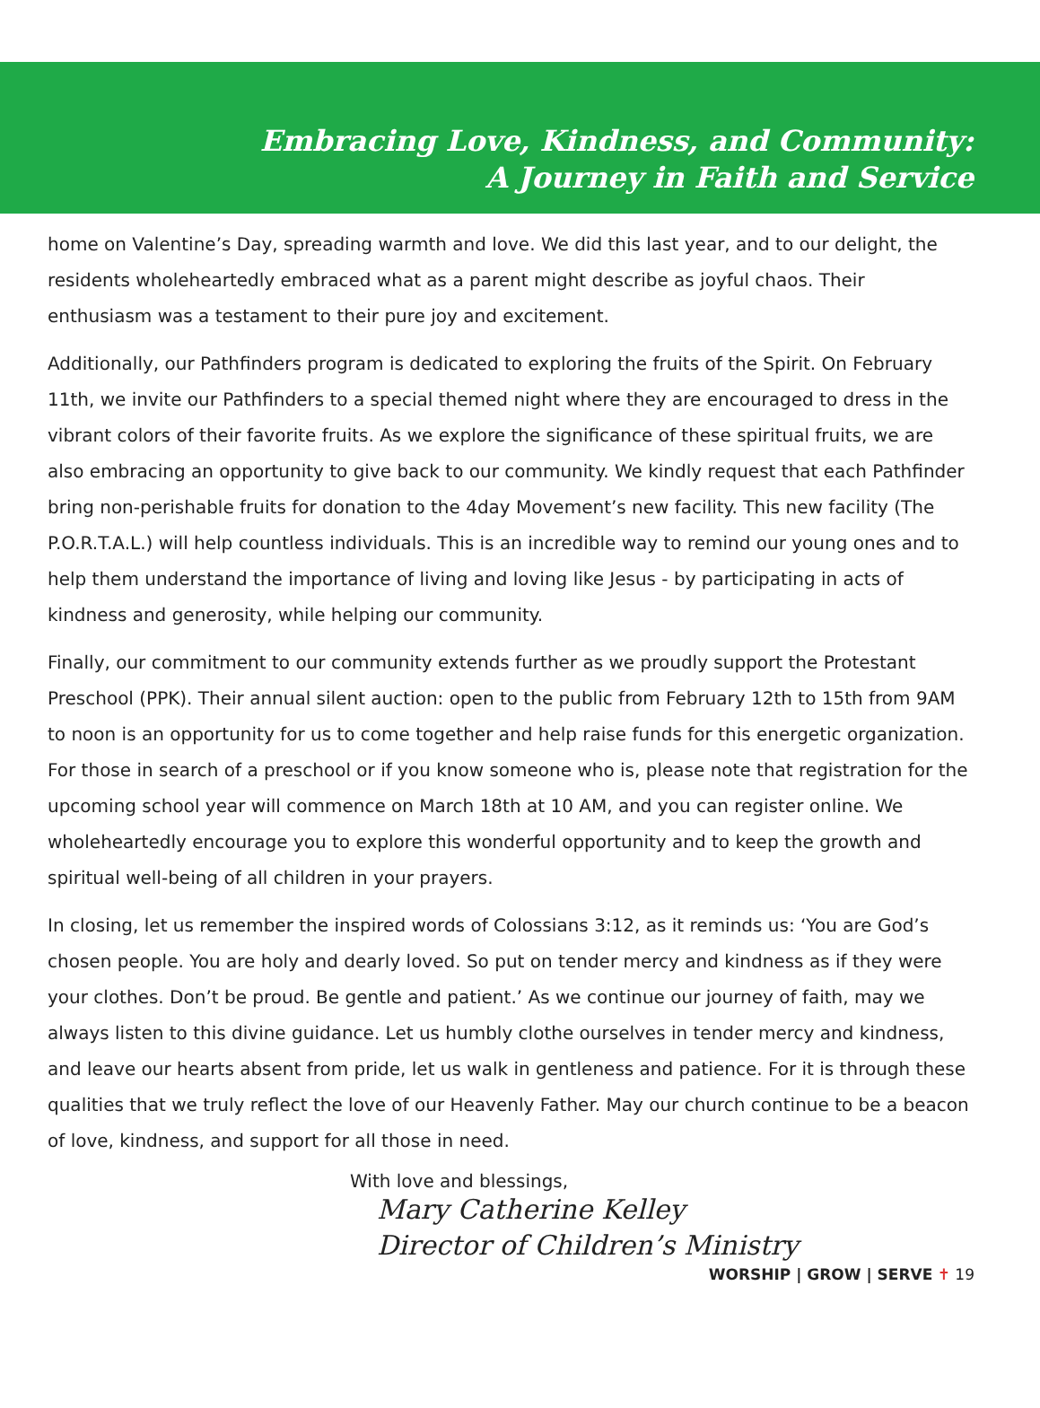Embracing Love, Kindness, and Community:
A Journey in Faith and Service
home on Valentine’s Day, spreading warmth and love. We did this last year, and to our delight, the residents wholeheartedly embraced what as a parent might describe as joyful chaos. Their enthusiasm was a testament to their pure joy and excitement.
Additionally, our Pathfinders program is dedicated to exploring the fruits of the Spirit. On February 11th, we invite our Pathfinders to a special themed night where they are encouraged to dress in the vibrant colors of their favorite fruits. As we explore the significance of these spiritual fruits, we are also embracing an opportunity to give back to our community. We kindly request that each Pathfinder bring non-perishable fruits for donation to the 4day Movement’s new facility. This new facility (The P.O.R.T.A.L.) will help countless individuals. This is an incredible way to remind our young ones and to help them understand the importance of living and loving like Jesus - by participating in acts of kindness and generosity, while helping our community.
Finally, our commitment to our community extends further as we proudly support the Protestant Preschool (PPK). Their annual silent auction: open to the public from February 12th to 15th from 9AM to noon is an opportunity for us to come together and help raise funds for this energetic organization. For those in search of a preschool or if you know someone who is, please note that registration for the upcoming school year will commence on March 18th at 10 AM, and you can register online. We wholeheartedly encourage you to explore this wonderful opportunity and to keep the growth and spiritual well-being of all children in your prayers.
In closing, let us remember the inspired words of Colossians 3:12, as it reminds us: ‘You are God’s chosen people. You are holy and dearly loved. So put on tender mercy and kindness as if they were your clothes. Don’t be proud. Be gentle and patient.’ As we continue our journey of faith, may we always listen to this divine guidance. Let us humbly clothe ourselves in tender mercy and kindness, and leave our hearts absent from pride, let us walk in gentleness and patience. For it is through these qualities that we truly reflect the love of our Heavenly Father. May our church continue to be a beacon of love, kindness, and support for all those in need.
With love and blessings,
Mary Catherine Kelley
Director of Children’s Ministry
WORSHIP | GROW | SERVE ✝ 19